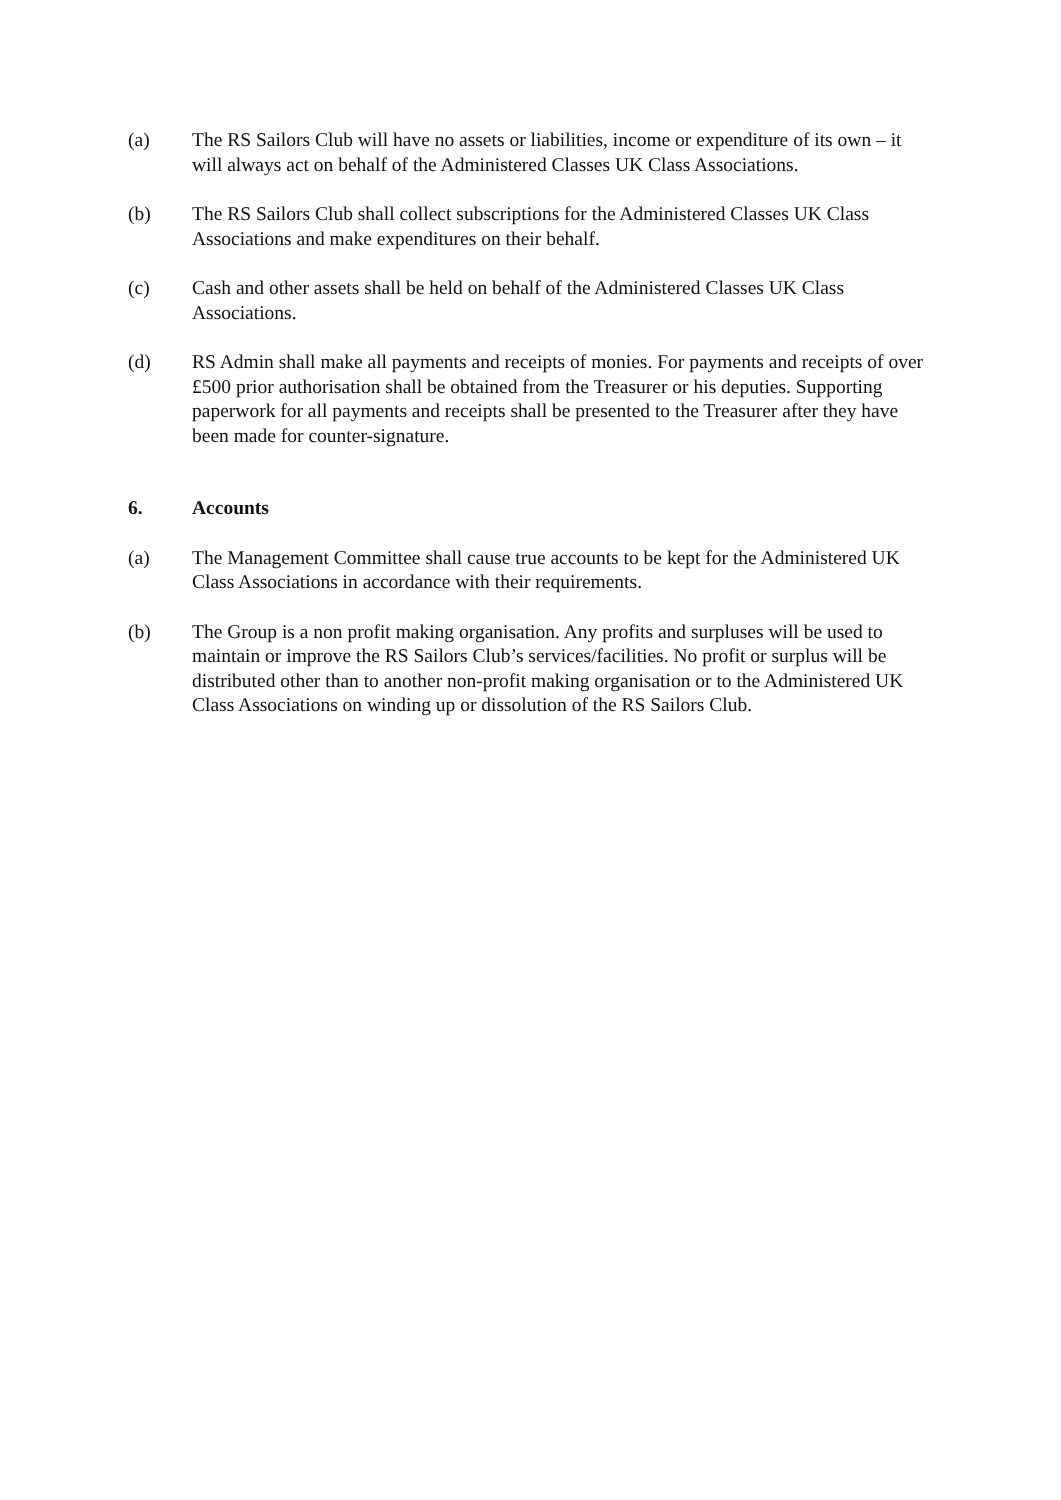(a) The RS Sailors Club will have no assets or liabilities, income or expenditure of its own – it will always act on behalf of the Administered Classes UK Class Associations.
(b) The RS Sailors Club shall collect subscriptions for the Administered Classes UK Class Associations and make expenditures on their behalf.
(c) Cash and other assets shall be held on behalf of the Administered Classes UK Class Associations.
(d) RS Admin shall make all payments and receipts of monies. For payments and receipts of over £500 prior authorisation shall be obtained from the Treasurer or his deputies. Supporting paperwork for all payments and receipts shall be presented to the Treasurer after they have been made for counter-signature.
6. Accounts
(a) The Management Committee shall cause true accounts to be kept for the Administered UK Class Associations in accordance with their requirements.
(b) The Group is a non profit making organisation. Any profits and surpluses will be used to maintain or improve the RS Sailors Club’s services/facilities. No profit or surplus will be distributed other than to another non-profit making organisation or to the Administered UK Class Associations on winding up or dissolution of the RS Sailors Club.